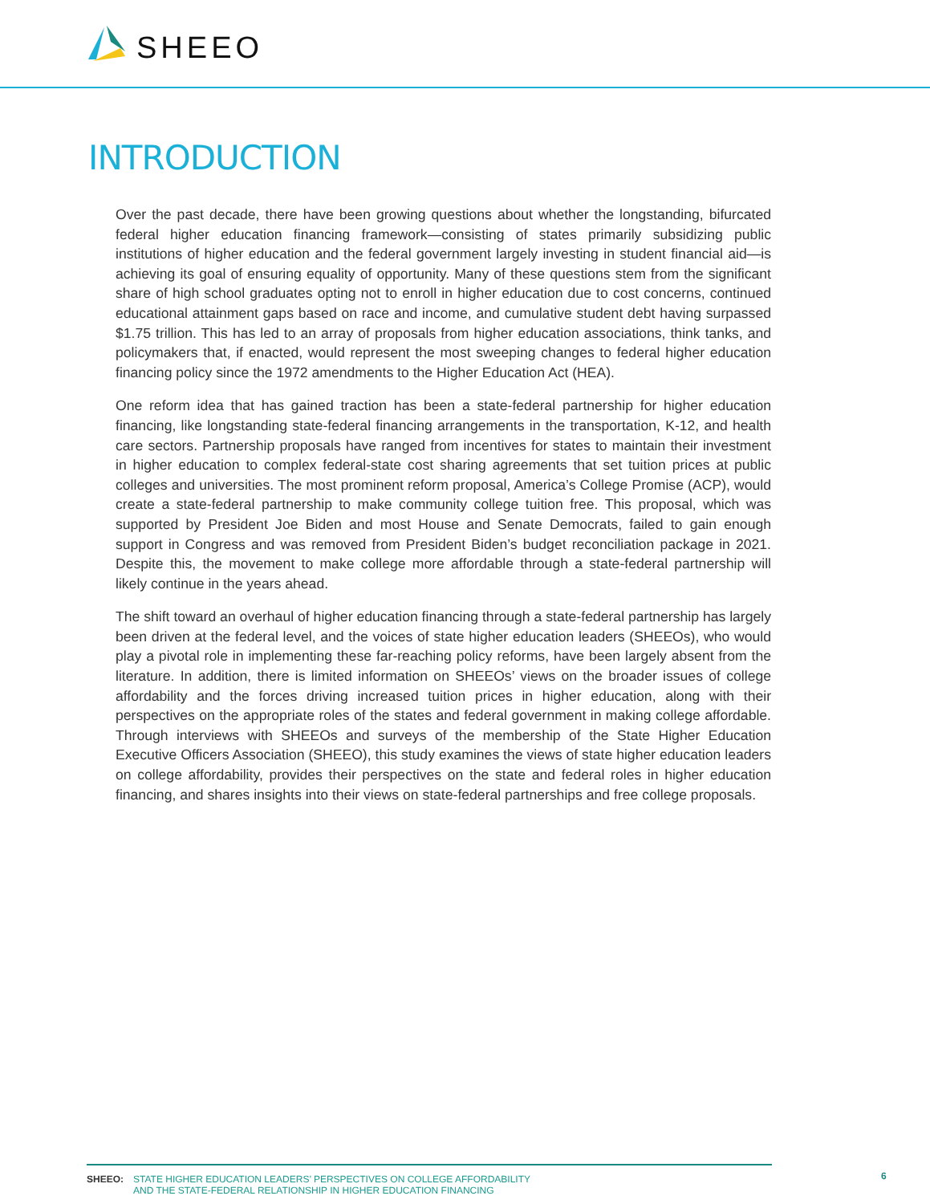SHEEO
INTRODUCTION
Over the past decade, there have been growing questions about whether the longstanding, bifurcated federal higher education financing framework—consisting of states primarily subsidizing public institutions of higher education and the federal government largely investing in student financial aid—is achieving its goal of ensuring equality of opportunity. Many of these questions stem from the significant share of high school graduates opting not to enroll in higher education due to cost concerns, continued educational attainment gaps based on race and income, and cumulative student debt having surpassed $1.75 trillion. This has led to an array of proposals from higher education associations, think tanks, and policymakers that, if enacted, would represent the most sweeping changes to federal higher education financing policy since the 1972 amendments to the Higher Education Act (HEA).
One reform idea that has gained traction has been a state-federal partnership for higher education financing, like longstanding state-federal financing arrangements in the transportation, K-12, and health care sectors. Partnership proposals have ranged from incentives for states to maintain their investment in higher education to complex federal-state cost sharing agreements that set tuition prices at public colleges and universities. The most prominent reform proposal, America’s College Promise (ACP), would create a state-federal partnership to make community college tuition free. This proposal, which was supported by President Joe Biden and most House and Senate Democrats, failed to gain enough support in Congress and was removed from President Biden’s budget reconciliation package in 2021. Despite this, the movement to make college more affordable through a state-federal partnership will likely continue in the years ahead.
The shift toward an overhaul of higher education financing through a state-federal partnership has largely been driven at the federal level, and the voices of state higher education leaders (SHEEOs), who would play a pivotal role in implementing these far-reaching policy reforms, have been largely absent from the literature. In addition, there is limited information on SHEEOs’ views on the broader issues of college affordability and the forces driving increased tuition prices in higher education, along with their perspectives on the appropriate roles of the states and federal government in making college affordable. Through interviews with SHEEOs and surveys of the membership of the State Higher Education Executive Officers Association (SHEEO), this study examines the views of state higher education leaders on college affordability, provides their perspectives on the state and federal roles in higher education financing, and shares insights into their views on state-federal partnerships and free college proposals.
SHEEO: STATE HIGHER EDUCATION LEADERS’ PERSPECTIVES ON COLLEGE AFFORDABILITY
AND THE STATE-FEDERAL RELATIONSHIP IN HIGHER EDUCATION FINANCING
6